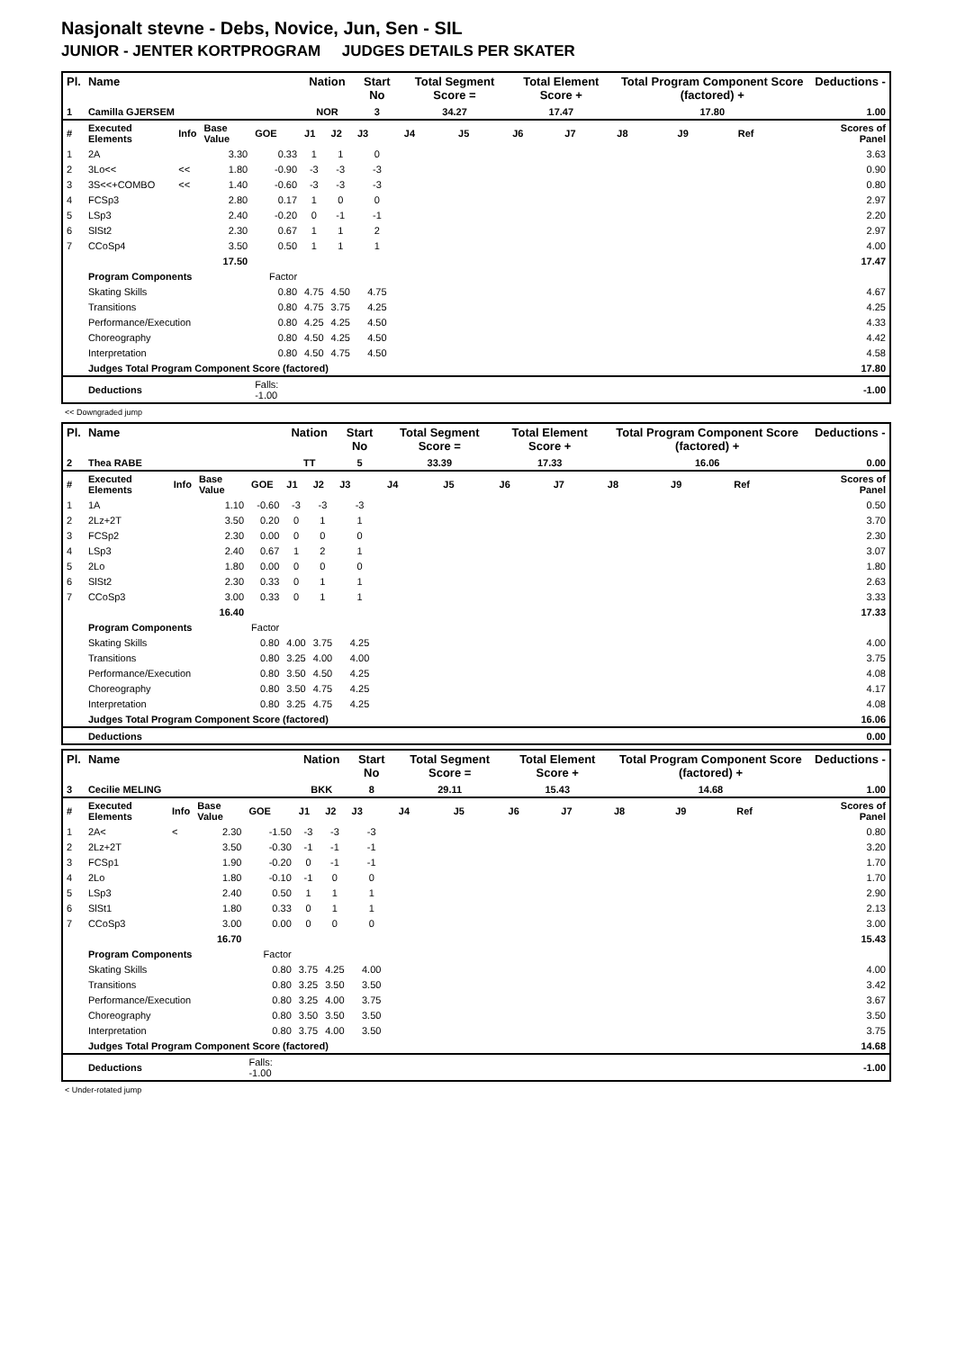Nasjonalt stevne - Debs, Novice, Jun, Sen - SIL
JUNIOR - JENTER KORTPROGRAM JUDGES DETAILS PER SKATER
| Pl. | Name | | | | Nation | | Start No | Total Segment Score = | | Total Element Score + | | Total Program Component Score (factored) + | | | Deductions - |
| --- | --- | --- | --- | --- | --- | --- | --- | --- | --- | --- | --- | --- | --- | --- | --- |
| 1 | Camilla GJERSEM | | | | NOR | | 3 | 34.27 | | 17.47 | | 17.80 | | | 1.00 |
| # | Executed Elements | Info | Base Value | GOE | J1 | J2 | J3 | J4 | J5 | J6 | J7 | J8 | J9 | Ref | Scores of Panel |
| 1 | 2A | | 3.30 | 0.33 | 1 | 1 | 0 | | | | | | | | 3.63 |
| 2 | 3Lo<< | << | 1.80 | -0.90 | -3 | -3 | -3 | | | | | | | | 0.90 |
| 3 | 3S<<+COMBO | << | 1.40 | -0.60 | -3 | -3 | -3 | | | | | | | | 0.80 |
| 4 | FCSp3 | | 2.80 | 0.17 | 1 | 0 | 0 | | | | | | | | 2.97 |
| 5 | LSp3 | | 2.40 | -0.20 | 0 | -1 | -1 | | | | | | | | 2.20 |
| 6 | SlSt2 | | 2.30 | 0.67 | 1 | 1 | 2 | | | | | | | | 2.97 |
| 7 | CCoSp4 | | 3.50 | 0.50 | 1 | 1 | 1 | | | | | | | | 4.00 |
| | | | 17.50 | | | | | | | | | | | 17.47 | |
| | Program Components | | | Factor | | | | | | | | | | | |
| | Skating Skills | | | 0.80 | 4.75 | 4.50 | 4.75 | | | | | | | 4.67 | |
| | Transitions | | | 0.80 | 4.75 | 3.75 | 4.25 | | | | | | | 4.25 | |
| | Performance/Execution | | | 0.80 | 4.25 | 4.25 | 4.50 | | | | | | | 4.33 | |
| | Choreography | | | 0.80 | 4.50 | 4.25 | 4.50 | | | | | | | 4.42 | |
| | Interpretation | | | 0.80 | 4.50 | 4.75 | 4.50 | | | | | | | 4.58 | |
| | Judges Total Program Component Score (factored) | | | | | | | | | | | | | 17.80 | |
| | Deductions | | | Falls: -1.00 | | | | | | | | | | -1.00 | |
<< Downgraded jump
| Pl. | Name | | | | Nation | | Start No | Total Segment Score = | | Total Element Score + | | Total Program Component Score (factored) + | | | Deductions - |
| --- | --- | --- | --- | --- | --- | --- | --- | --- | --- | --- | --- | --- | --- | --- | --- |
| 2 | Thea RABE | | | | TT | | 5 | 33.39 | | 17.33 | | 16.06 | | | 0.00 |
| # | Executed Elements | Info | Base Value | GOE | J1 | J2 | J3 | J4 | J5 | J6 | J7 | J8 | J9 | Ref | Scores of Panel |
| 1 | 1A | | 1.10 | -0.60 | -3 | -3 | -3 | | | | | | | | 0.50 |
| 2 | 2Lz+2T | | 3.50 | 0.20 | 0 | 1 | 1 | | | | | | | | 3.70 |
| 3 | FCSp2 | | 2.30 | 0.00 | 0 | 0 | 0 | | | | | | | | 2.30 |
| 4 | LSp3 | | 2.40 | 0.67 | 1 | 2 | 1 | | | | | | | | 3.07 |
| 5 | 2Lo | | 1.80 | 0.00 | 0 | 0 | 0 | | | | | | | | 1.80 |
| 6 | SlSt2 | | 2.30 | 0.33 | 0 | 1 | 1 | | | | | | | | 2.63 |
| 7 | CCoSp3 | | 3.00 | 0.33 | 0 | 1 | 1 | | | | | | | | 3.33 |
| | | | 16.40 | | | | | | | | | | | 17.33 | |
| | Program Components | | | Factor | | | | | | | | | | | |
| | Skating Skills | | | 0.80 | 4.00 | 3.75 | 4.25 | | | | | | | 4.00 | |
| | Transitions | | | 0.80 | 3.25 | 4.00 | 4.00 | | | | | | | 3.75 | |
| | Performance/Execution | | | 0.80 | 3.50 | 4.50 | 4.25 | | | | | | | 4.08 | |
| | Choreography | | | 0.80 | 3.50 | 4.75 | 4.25 | | | | | | | 4.17 | |
| | Interpretation | | | 0.80 | 3.25 | 4.75 | 4.25 | | | | | | | 4.08 | |
| | Judges Total Program Component Score (factored) | | | | | | | | | | | | | 16.06 | |
| | Deductions | | | | | | | | | | | | | 0.00 | |
| Pl. | Name | | | | Nation | | Start No | Total Segment Score = | | Total Element Score + | | Total Program Component Score (factored) + | | | Deductions - |
| --- | --- | --- | --- | --- | --- | --- | --- | --- | --- | --- | --- | --- | --- | --- | --- |
| 3 | Cecilie MELING | | | | BKK | | 8 | 29.11 | | 15.43 | | 14.68 | | | 1.00 |
| # | Executed Elements | Info | Base Value | GOE | J1 | J2 | J3 | J4 | J5 | J6 | J7 | J8 | J9 | Ref | Scores of Panel |
| 1 | 2A< | < | 2.30 | -1.50 | -3 | -3 | -3 | | | | | | | | 0.80 |
| 2 | 2Lz+2T | | 3.50 | -0.30 | -1 | -1 | -1 | | | | | | | | 3.20 |
| 3 | FCSp1 | | 1.90 | -0.20 | 0 | -1 | -1 | | | | | | | | 1.70 |
| 4 | 2Lo | | 1.80 | -0.10 | -1 | 0 | 0 | | | | | | | | 1.70 |
| 5 | LSp3 | | 2.40 | 0.50 | 1 | 1 | 1 | | | | | | | | 2.90 |
| 6 | SlSt1 | | 1.80 | 0.33 | 0 | 1 | 1 | | | | | | | | 2.13 |
| 7 | CCoSp3 | | 3.00 | 0.00 | 0 | 0 | 0 | | | | | | | | 3.00 |
| | | | 16.70 | | | | | | | | | | | 15.43 | |
| | Program Components | | | Factor | | | | | | | | | | | |
| | Skating Skills | | | 0.80 | 3.75 | 4.25 | 4.00 | | | | | | | 4.00 | |
| | Transitions | | | 0.80 | 3.25 | 3.50 | 3.50 | | | | | | | 3.42 | |
| | Performance/Execution | | | 0.80 | 3.25 | 4.00 | 3.75 | | | | | | | 3.67 | |
| | Choreography | | | 0.80 | 3.50 | 3.50 | 3.50 | | | | | | | 3.50 | |
| | Interpretation | | | 0.80 | 3.75 | 4.00 | 3.50 | | | | | | | 3.75 | |
| | Judges Total Program Component Score (factored) | | | | | | | | | | | | | 14.68 | |
| | Deductions | | | Falls: -1.00 | | | | | | | | | | -1.00 | |
< Under-rotated jump